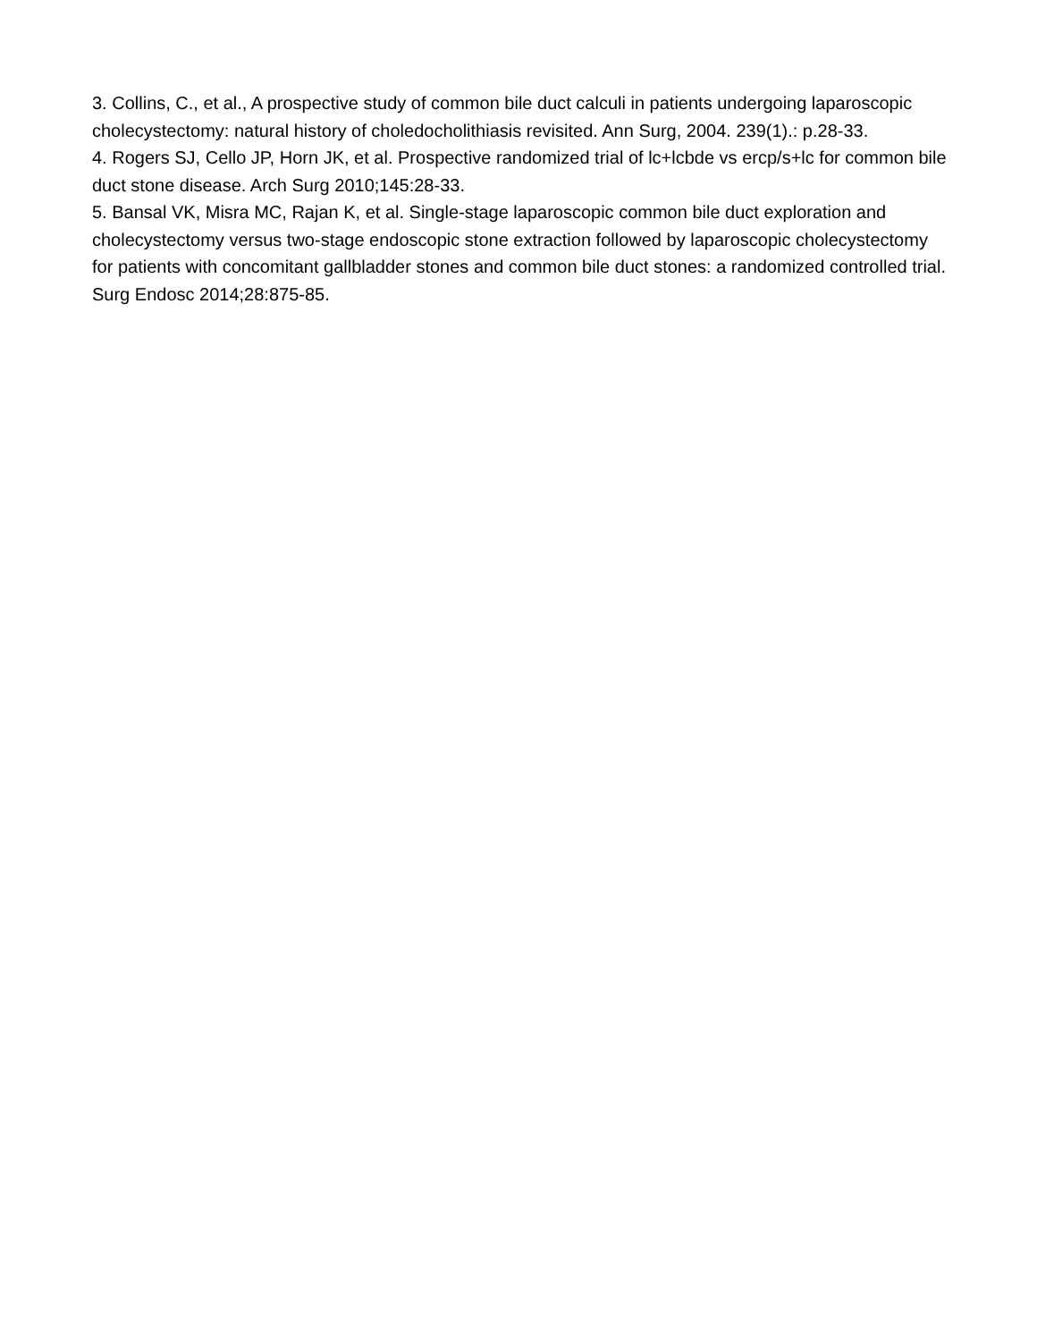3. Collins, C., et al., A prospective study of common bile duct calculi in patients undergoing laparoscopic cholecystectomy: natural history of choledocholithiasis revisited. Ann Surg, 2004. 239(1).: p.28-33.
4. Rogers SJ, Cello JP, Horn JK, et al. Prospective randomized trial of lc+lcbde vs ercp/s+lc for common bile duct stone disease. Arch Surg 2010;145:28-33.
5. Bansal VK, Misra MC, Rajan K, et al. Single-stage laparoscopic common bile duct exploration and cholecystectomy versus two-stage endoscopic stone extraction followed by laparoscopic cholecystectomy for patients with concomitant gallbladder stones and common bile duct stones: a randomized controlled trial. Surg Endosc 2014;28:875-85.